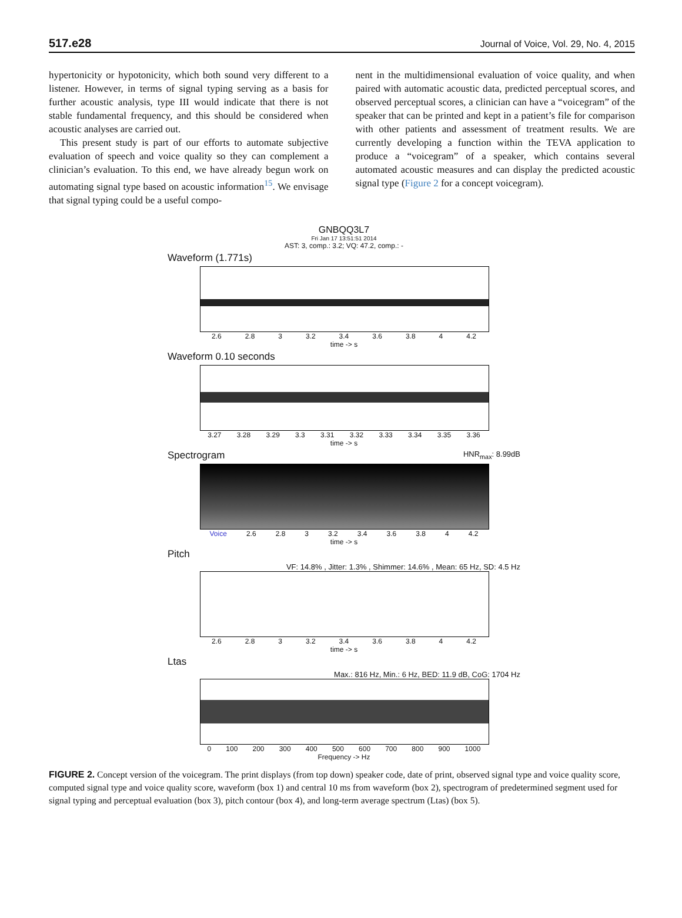517.e28 Journal of Voice, Vol. 29, No. 4, 2015
hypertonicity or hypotonicity, which both sound very different to a listener. However, in terms of signal typing serving as a basis for further acoustic analysis, type III would indicate that there is not stable fundamental frequency, and this should be considered when acoustic analyses are carried out.
This present study is part of our efforts to automate subjective evaluation of speech and voice quality so they can complement a clinician’s evaluation. To this end, we have already begun work on automating signal type based on acoustic information<sup>15</sup>. We envisage that signal typing could be a useful compo-
nent in the multidimensional evaluation of voice quality, and when paired with automatic acoustic data, predicted perceptual scores, and observed perceptual scores, a clinician can have a “voicegram” of the speaker that can be printed and kept in a patient’s file for comparison with other patients and assessment of treatment results. We are currently developing a function within the TEVA application to produce a “voicegram” of a speaker, which contains several automated acoustic measures and can display the predicted acoustic signal type (Figure 2 for a concept voicegram).
GNBQQ3L7
Fri Jan 17 13:51:51 2014
AST: 3, comp.: 3.2; VQ: 47.2, comp.: -
Waveform (1.771s)
2.6 2.8 3 3.2 3.4 3.6 3.8 4 4.2
time -> s
Waveform 0.10 seconds
3.27 3.28 3.29 3.3 3.31 3.32 3.33 3.34 3.35 3.36
time -> s
Spectrogram HNR<sub>max</sub>: 8.99dB
Voice 2.6 2.8 3 3.2 3.4 3.6 3.8 4 4.2
time -> s
Pitch
VF: 14.8% , Jitter: 1.3% , Shimmer: 14.6% , Mean: 65 Hz, SD: 4.5 Hz
2.6 2.8 3 3.2 3.4 3.6 3.8 4 4.2
time -> s
Ltas
Max.: 816 Hz, Min.: 6 Hz, BED: 11.9 dB, CoG: 1704 Hz
0 100 200 300 400 500 600 700 800 900 1000
Frequency -> Hz
FIGURE 2. Concept version of the voicegram. The print displays (from top down) speaker code, date of print, observed signal type and voice quality score, computed signal type and voice quality score, waveform (box 1) and central 10 ms from waveform (box 2), spectrogram of predetermined segment used for signal typing and perceptual evaluation (box 3), pitch contour (box 4), and long-term average spectrum (Ltas) (box 5).